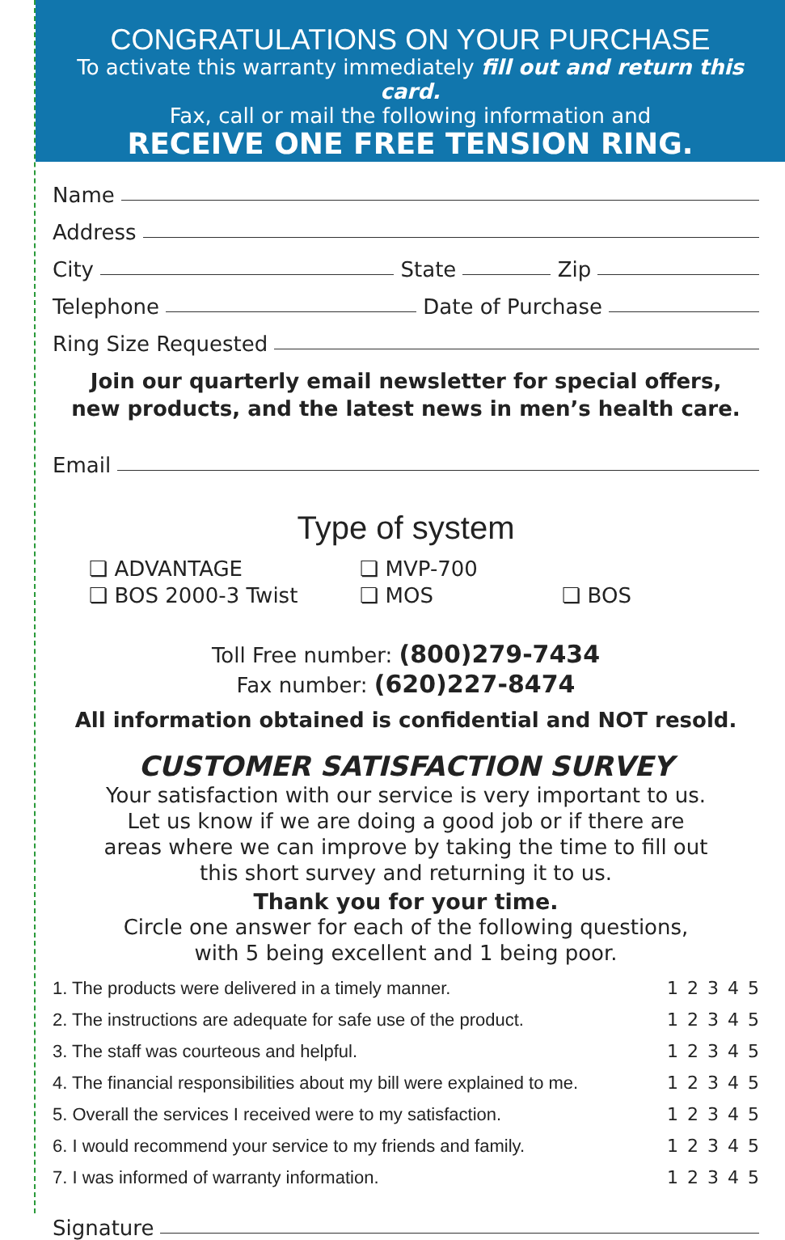CONGRATULATIONS ON YOUR PURCHASE
To activate this warranty immediately fill out and return this card.
Fax, call or mail the following information and
RECEIVE ONE FREE TENSION RING.
Name
Address
City
State
Zip
Telephone
Date of Purchase
Ring Size Requested
Join our quarterly email newsletter for special offers,
new products, and the latest news in men’s health care.
Email
Type of system
❏ ADVANTAGE
❏ MVP-700
❏ BOS 2000-3 Twist
❏ MOS
❏ BOS
Toll Free number: (800)279-7434
Fax number: (620)227-8474
All information obtained is confidential and NOT resold.
CUSTOMER SATISFACTION SURVEY
Your satisfaction with our service is very important to us.
Let us know if we are doing a good job or if there are
areas where we can improve by taking the time to fill out
this short survey and returning it to us.
Thank you for your time.
Circle one answer for each of the following questions,
with 5 being excellent and 1 being poor.
1. The products were delivered in a timely manner. 1 2 3 4 5
2. The instructions are adequate for safe use of the product. 1 2 3 4 5
3. The staff was courteous and helpful. 1 2 3 4 5
4. The financial responsibilities about my bill were explained to me. 1 2 3 4 5
5. Overall the services I received were to my satisfaction. 1 2 3 4 5
6. I would recommend your service to my friends and family. 1 2 3 4 5
7. I was informed of warranty information. 1 2 3 4 5
Signature